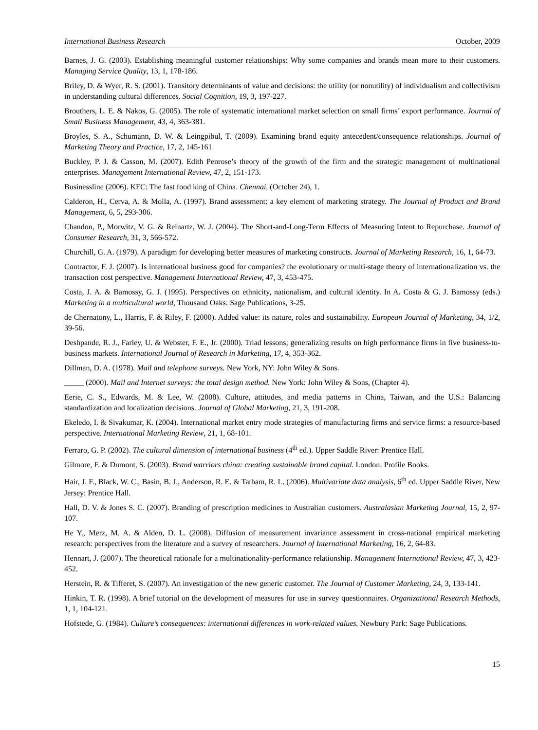International Business Research October, 2009
Barnes, J. G. (2003). Establishing meaningful customer relationships: Why some companies and brands mean more to their customers. Managing Service Quality, 13, 1, 178-186.
Briley, D. & Wyer, R. S. (2001). Transitory determinants of value and decisions: the utility (or nonutility) of individualism and collectivism in understanding cultural differences. Social Cognition, 19, 3, 197-227.
Brouthers, L. E. & Nakos, G. (2005). The role of systematic international market selection on small firms’ export performance. Journal of Small Business Management, 43, 4, 363-381.
Broyles, S. A., Schumann, D. W. & Leingpibul, T. (2009). Examining brand equity antecedent/consequence relationships. Journal of Marketing Theory and Practice, 17, 2, 145-161
Buckley, P. J. & Casson, M. (2007). Edith Penrose’s theory of the growth of the firm and the strategic management of multinational enterprises. Management International Review, 47, 2, 151-173.
Businessline (2006). KFC: The fast food king of China. Chennai, (October 24), 1.
Calderon, H., Cerva, A. & Molla, A. (1997). Brand assessment: a key element of marketing strategy. The Journal of Product and Brand Management, 6, 5, 293-306.
Chandon, P., Morwitz, V. G. & Reinartz, W. J. (2004). The Short-and-Long-Term Effects of Measuring Intent to Repurchase. Journal of Consumer Research, 31, 3, 566-572.
Churchill, G. A. (1979). A paradigm for developing better measures of marketing constructs. Journal of Marketing Research, 16, 1, 64-73.
Contractor, F. J. (2007). Is international business good for companies? the evolutionary or multi-stage theory of internationalization vs. the transaction cost perspective. Management International Review, 47, 3, 453-475.
Costa, J. A. & Bamossy, G. J. (1995). Perspectives on ethnicity, nationalism, and cultural identity. In A. Costa & G. J. Bamossy (eds.) Marketing in a multicultural world, Thousand Oaks: Sage Publications, 3-25.
de Chernatony, L., Harris, F. & Riley, F. (2000). Added value: its nature, roles and sustainability. European Journal of Marketing, 34, 1/2, 39-56.
Deshpande, R. J., Farley, U. & Webster, F. E., Jr. (2000). Triad lessons; generalizing results on high performance firms in five business-to-business markets. International Journal of Research in Marketing, 17, 4, 353-362.
Dillman, D. A. (1978). Mail and telephone surveys. New York, NY: John Wiley & Sons.
_____ (2000). Mail and Internet surveys: the total design method. New York: John Wiley & Sons, (Chapter 4).
Eerie, C. S., Edwards, M. & Lee, W. (2008). Culture, attitudes, and media patterns in China, Taiwan, and the U.S.: Balancing standardization and localization decisions. Journal of Global Marketing, 21, 3, 191-208.
Ekeledo, I. & Sivakumar, K. (2004). International market entry mode strategies of manufacturing firms and service firms: a resource-based perspective. International Marketing Review, 21, 1, 68-101.
Ferraro, G. P. (2002). The cultural dimension of international business (4<sup>th</sup> ed.). Upper Saddle River: Prentice Hall.
Gilmore, F. & Dumont, S. (2003). Brand warriors china: creating sustainable brand capital. London: Profile Books.
Hair, J. F., Black, W. C., Basin, B. J., Anderson, R. E. & Tatham, R. L. (2006). Multivariate data analysis, 6<sup>th</sup> ed. Upper Saddle River, New Jersey: Prentice Hall.
Hall, D. V. & Jones S. C. (2007). Branding of prescription medicines to Australian customers. Australasian Marketing Journal, 15, 2, 97-107.
He Y., Merz, M. A. & Alden, D. L. (2008). Diffusion of measurement invariance assessment in cross-national empirical marketing research: perspectives from the literature and a survey of researchers. Journal of International Marketing, 16, 2, 64-83.
Hennart, J. (2007). The theoretical rationale for a multinationality-performance relationship. Management International Review, 47, 3, 423-452.
Herstein, R. & Tifferet, S. (2007). An investigation of the new generic customer. The Journal of Customer Marketing, 24, 3, 133-141.
Hinkin, T. R. (1998). A brief tutorial on the development of measures for use in survey questionnaires. Organizational Research Methods, 1, 1, 104-121.
Hofstede, G. (1984). Culture’s consequences: international differences in work-related values. Newbury Park: Sage Publications.
15